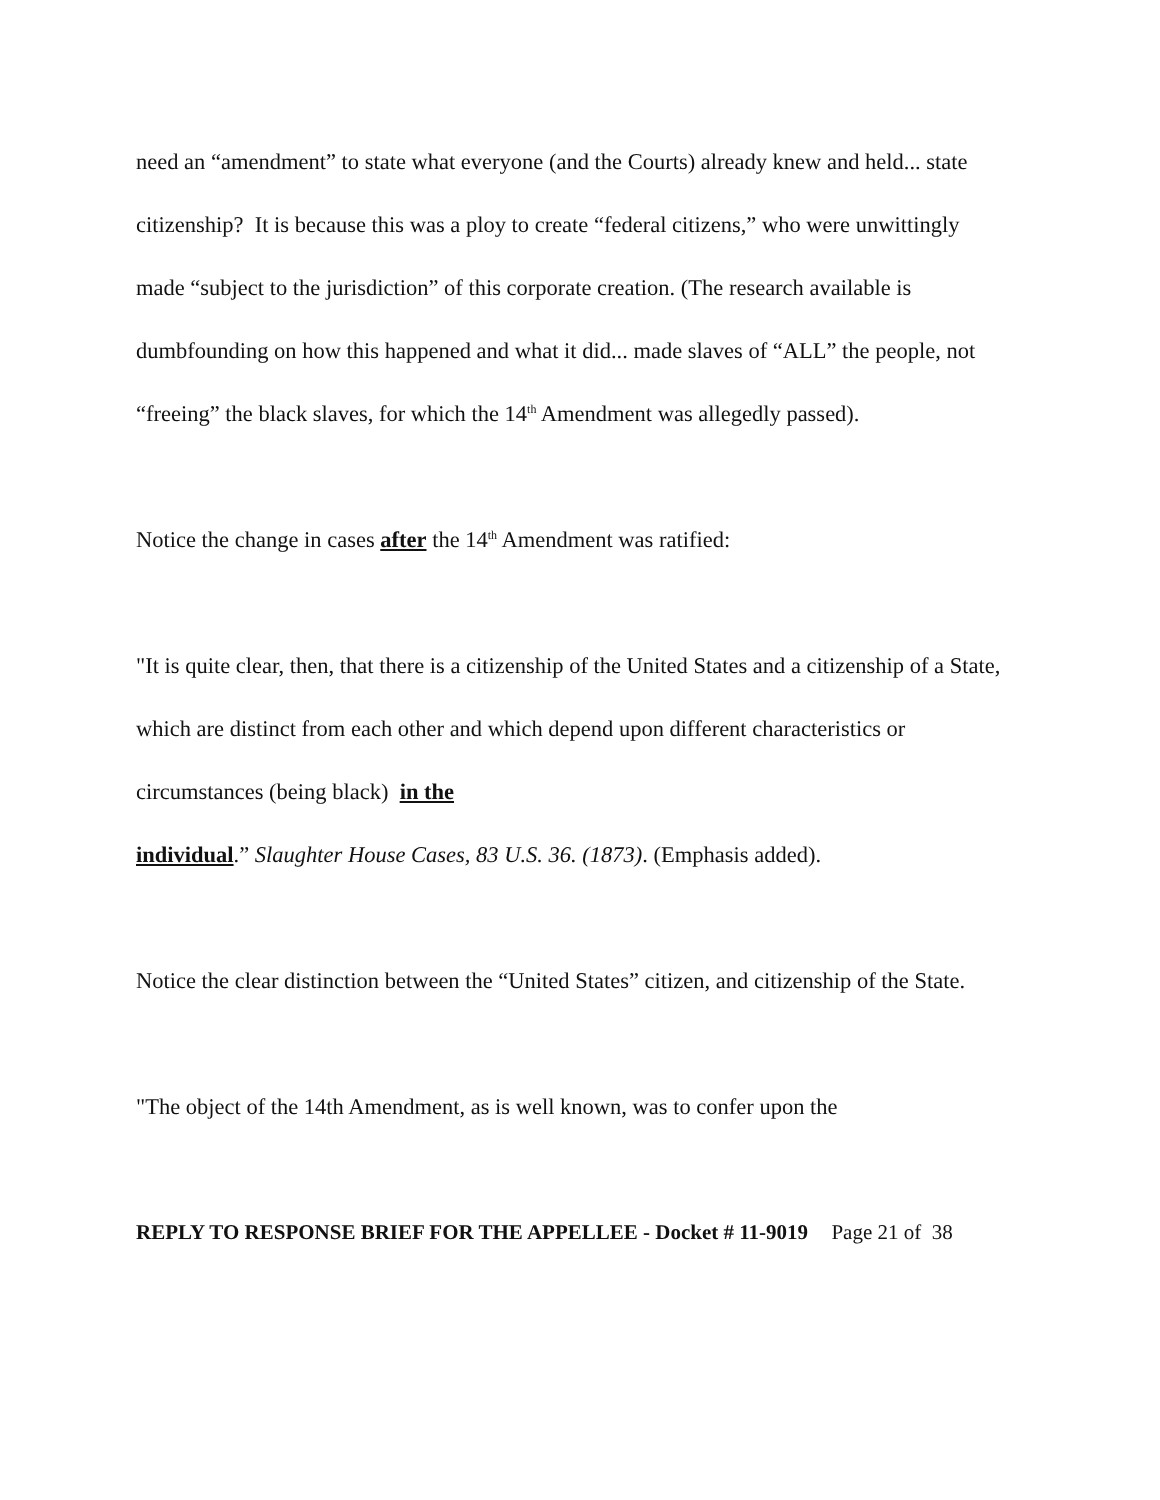need an “amendment” to state what everyone (and the Courts) already knew and held... state citizenship? It is because this was a ploy to create “federal citizens,” who were unwittingly made “subject to the jurisdiction” of this corporate creation. (The research available is dumbfounding on how this happened and what it did... made slaves of “ALL” the people, not “freeing” the black slaves, for which the 14<sup>th</sup> Amendment was allegedly passed).
Notice the change in cases after the 14<sup>th</sup> Amendment was ratified:
"It is quite clear, then, that there is a citizenship of the United States and a citizenship of a State, which are distinct from each other and which depend upon different characteristics or circumstances (being black) in the
individual.” Slaughter House Cases, 83 U.S. 36. (1873). (Emphasis added).
Notice the clear distinction between the “United States” citizen, and citizenship of the State.
"The object of the 14th Amendment, as is well known, was to confer upon the
REPLY TO RESPONSE BRIEF FOR THE APPELLEE - Docket # 11-9019 Page 21 of 38